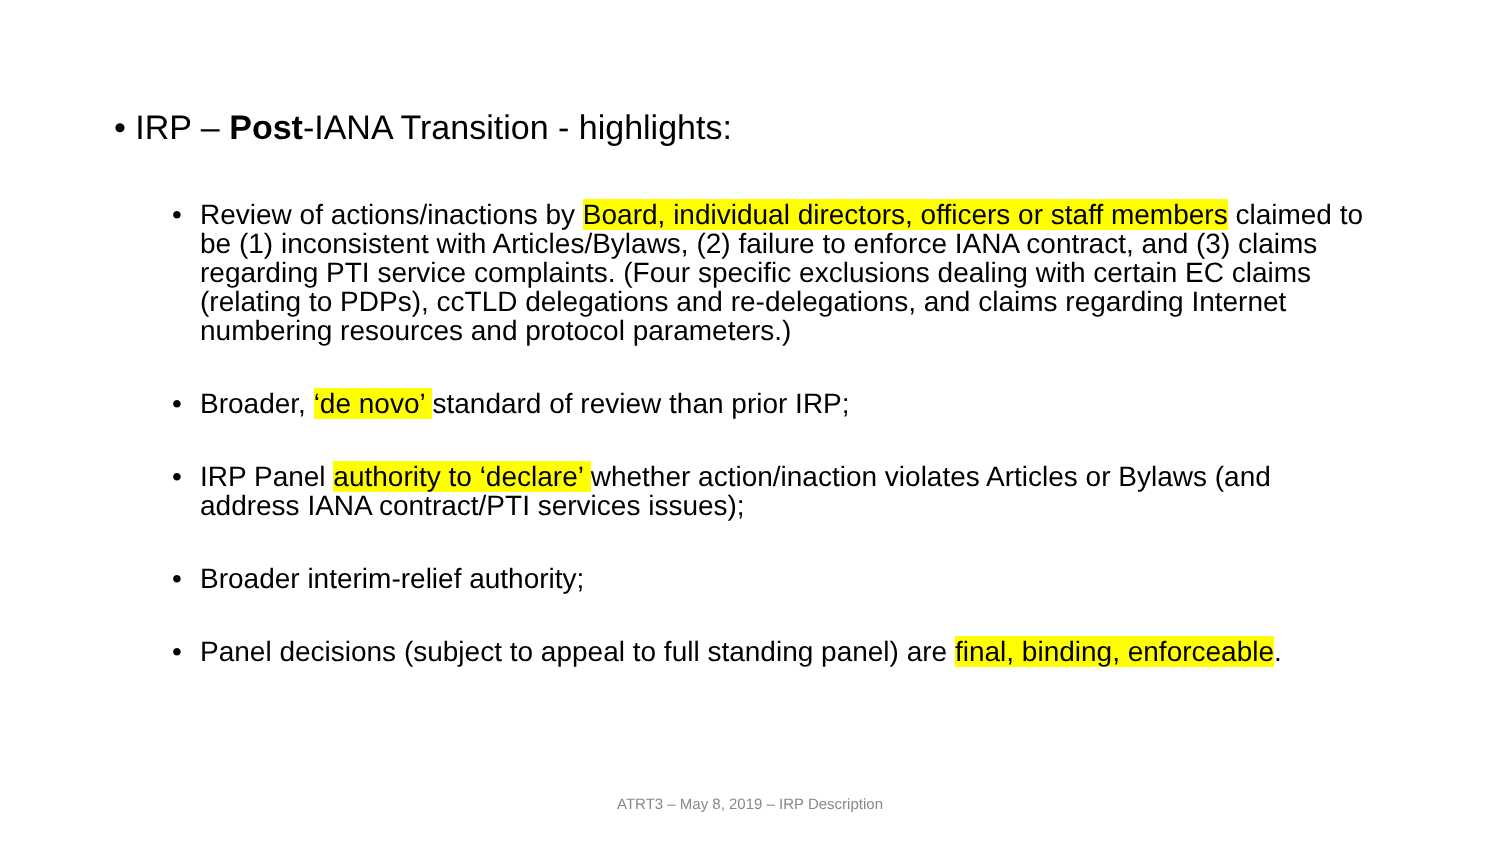• IRP – Post-IANA Transition - highlights:
• Review of actions/inactions by Board, individual directors, officers or staff members claimed to be (1) inconsistent with Articles/Bylaws, (2) failure to enforce IANA contract, and (3) claims regarding PTI service complaints. (Four specific exclusions dealing with certain EC claims (relating to PDPs), ccTLD delegations and re-delegations, and claims regarding Internet numbering resources and protocol parameters.)
• Broader, ‘de novo’ standard of review than prior IRP;
• IRP Panel authority to ‘declare’ whether action/inaction violates Articles or Bylaws (and address IANA contract/PTI services issues);
• Broader interim-relief authority;
• Panel decisions (subject to appeal to full standing panel) are final, binding, enforceable.
ATRT3 – May 8, 2019 – IRP Description